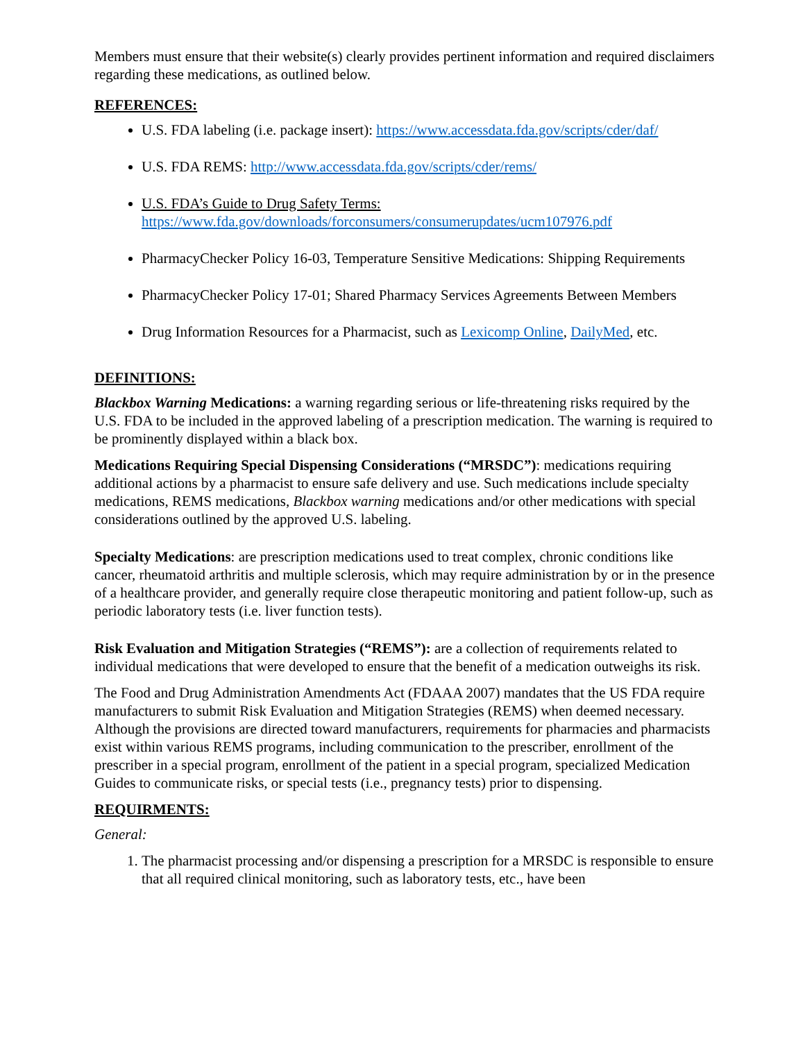Members must ensure that their website(s) clearly provides pertinent information and required disclaimers regarding these medications, as outlined below.
REFERENCES:
U.S. FDA labeling (i.e. package insert): https://www.accessdata.fda.gov/scripts/cder/daf/
U.S. FDA REMS: http://www.accessdata.fda.gov/scripts/cder/rems/
U.S. FDA’s Guide to Drug Safety Terms:
https://www.fda.gov/downloads/forconsumers/consumerupdates/ucm107976.pdf
PharmacyChecker Policy 16-03, Temperature Sensitive Medications: Shipping Requirements
PharmacyChecker Policy 17-01; Shared Pharmacy Services Agreements Between Members
Drug Information Resources for a Pharmacist, such as Lexicomp Online, DailyMed, etc.
DEFINITIONS:
Blackbox Warning Medications: a warning regarding serious or life-threatening risks required by the U.S. FDA to be included in the approved labeling of a prescription medication. The warning is required to be prominently displayed within a black box.
Medications Requiring Special Dispensing Considerations (“MRSDC”): medications requiring additional actions by a pharmacist to ensure safe delivery and use. Such medications include specialty medications, REMS medications, Blackbox warning medications and/or other medications with special considerations outlined by the approved U.S. labeling.
Specialty Medications: are prescription medications used to treat complex, chronic conditions like cancer, rheumatoid arthritis and multiple sclerosis, which may require administration by or in the presence of a healthcare provider, and generally require close therapeutic monitoring and patient follow-up, such as periodic laboratory tests (i.e. liver function tests).
Risk Evaluation and Mitigation Strategies (“REMS”): are a collection of requirements related to individual medications that were developed to ensure that the benefit of a medication outweighs its risk.
The Food and Drug Administration Amendments Act (FDAAA 2007) mandates that the US FDA require manufacturers to submit Risk Evaluation and Mitigation Strategies (REMS) when deemed necessary. Although the provisions are directed toward manufacturers, requirements for pharmacies and pharmacists exist within various REMS programs, including communication to the prescriber, enrollment of the prescriber in a special program, enrollment of the patient in a special program, specialized Medication Guides to communicate risks, or special tests (i.e., pregnancy tests) prior to dispensing.
REQUIRMENTS:
General:
1. The pharmacist processing and/or dispensing a prescription for a MRSDC is responsible to ensure that all required clinical monitoring, such as laboratory tests, etc., have been